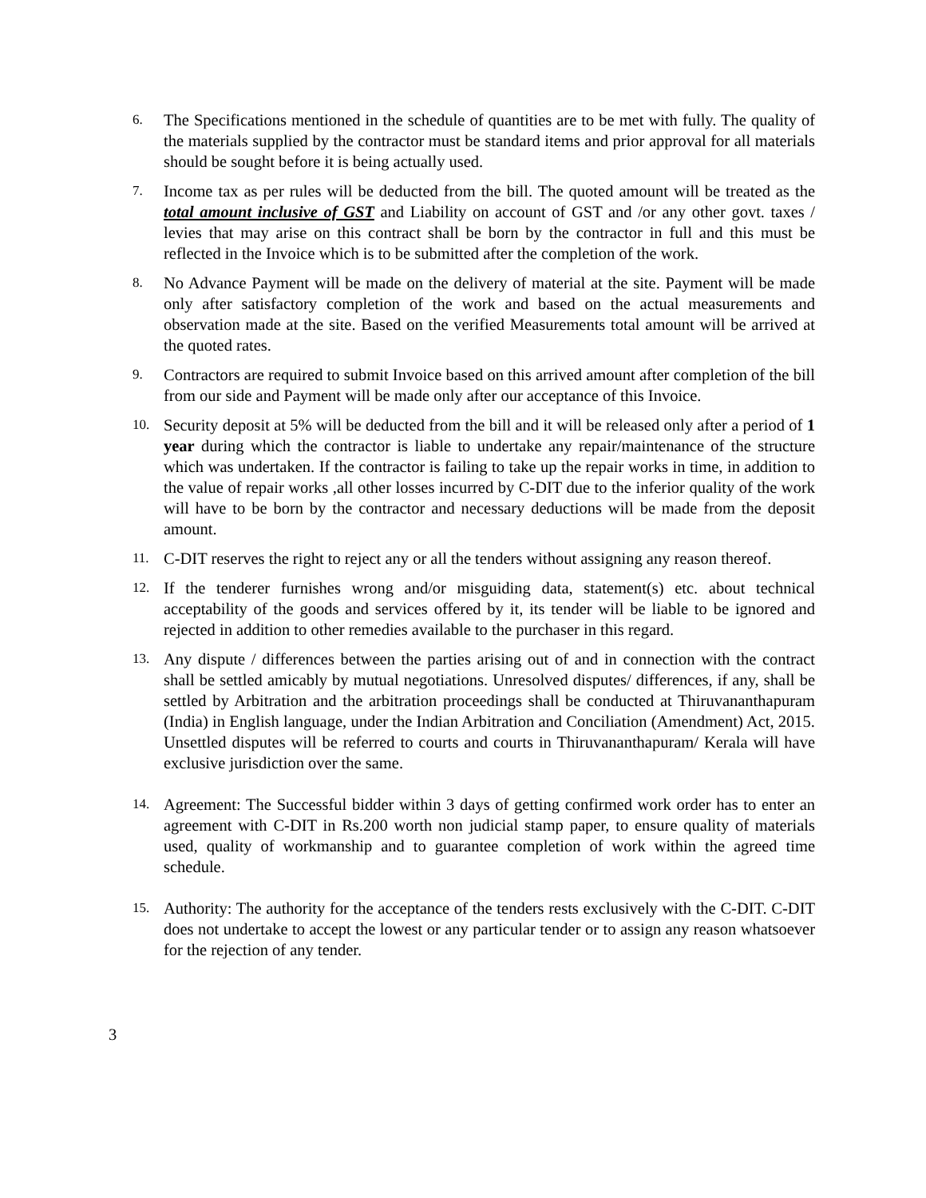6.
The Specifications mentioned in the schedule of quantities are to be met with fully. The quality of the materials supplied by the contractor must be standard items and prior approval for all materials should be sought before it is being actually used.
7.
Income tax as per rules will be deducted from the bill. The quoted amount will be treated as the total amount inclusive of GST and Liability on account of GST and /or any other govt. taxes / levies that may arise on this contract shall be born by the contractor in full and this must be reflected in the Invoice which is to be submitted after the completion of the work.
8.
No Advance Payment will be made on the delivery of material at the site. Payment will be made only after satisfactory completion of the work and based on the actual measurements and observation made at the site. Based on the verified Measurements total amount will be arrived at the quoted rates.
9.
Contractors are required to submit Invoice based on this arrived amount after completion of the bill from our side and Payment will be made only after our acceptance of this Invoice.
10.
Security deposit at 5% will be deducted from the bill and it will be released only after a period of 1 year during which the contractor is liable to undertake any repair/maintenance of the structure which was undertaken. If the contractor is failing to take up the repair works in time, in addition to the value of repair works ,all other losses incurred by C-DIT due to the inferior quality of the work will have to be born by the contractor and necessary deductions will be made from the deposit amount.
11.
C-DIT reserves the right to reject any or all the tenders without assigning any reason thereof.
12.
If the tenderer furnishes wrong and/or misguiding data, statement(s) etc. about technical acceptability of the goods and services offered by it, its tender will be liable to be ignored and rejected in addition to other remedies available to the purchaser in this regard.
13.
Any dispute / differences between the parties arising out of and in connection with the contract shall be settled amicably by mutual negotiations. Unresolved disputes/ differences, if any, shall be settled by Arbitration and the arbitration proceedings shall be conducted at Thiruvananthapuram (India) in English language, under the Indian Arbitration and Conciliation (Amendment) Act, 2015. Unsettled disputes will be referred to courts and courts in Thiruvananthapuram/ Kerala will have exclusive jurisdiction over the same.
14.
Agreement: The Successful bidder within 3 days of getting confirmed work order has to enter an agreement with C-DIT in Rs.200 worth non judicial stamp paper, to ensure quality of materials used, quality of workmanship and to guarantee completion of work within the agreed time schedule.
15.
Authority: The authority for the acceptance of the tenders rests exclusively with the C-DIT. C-DIT does not undertake to accept the lowest or any particular tender or to assign any reason whatsoever for the rejection of any tender.
3